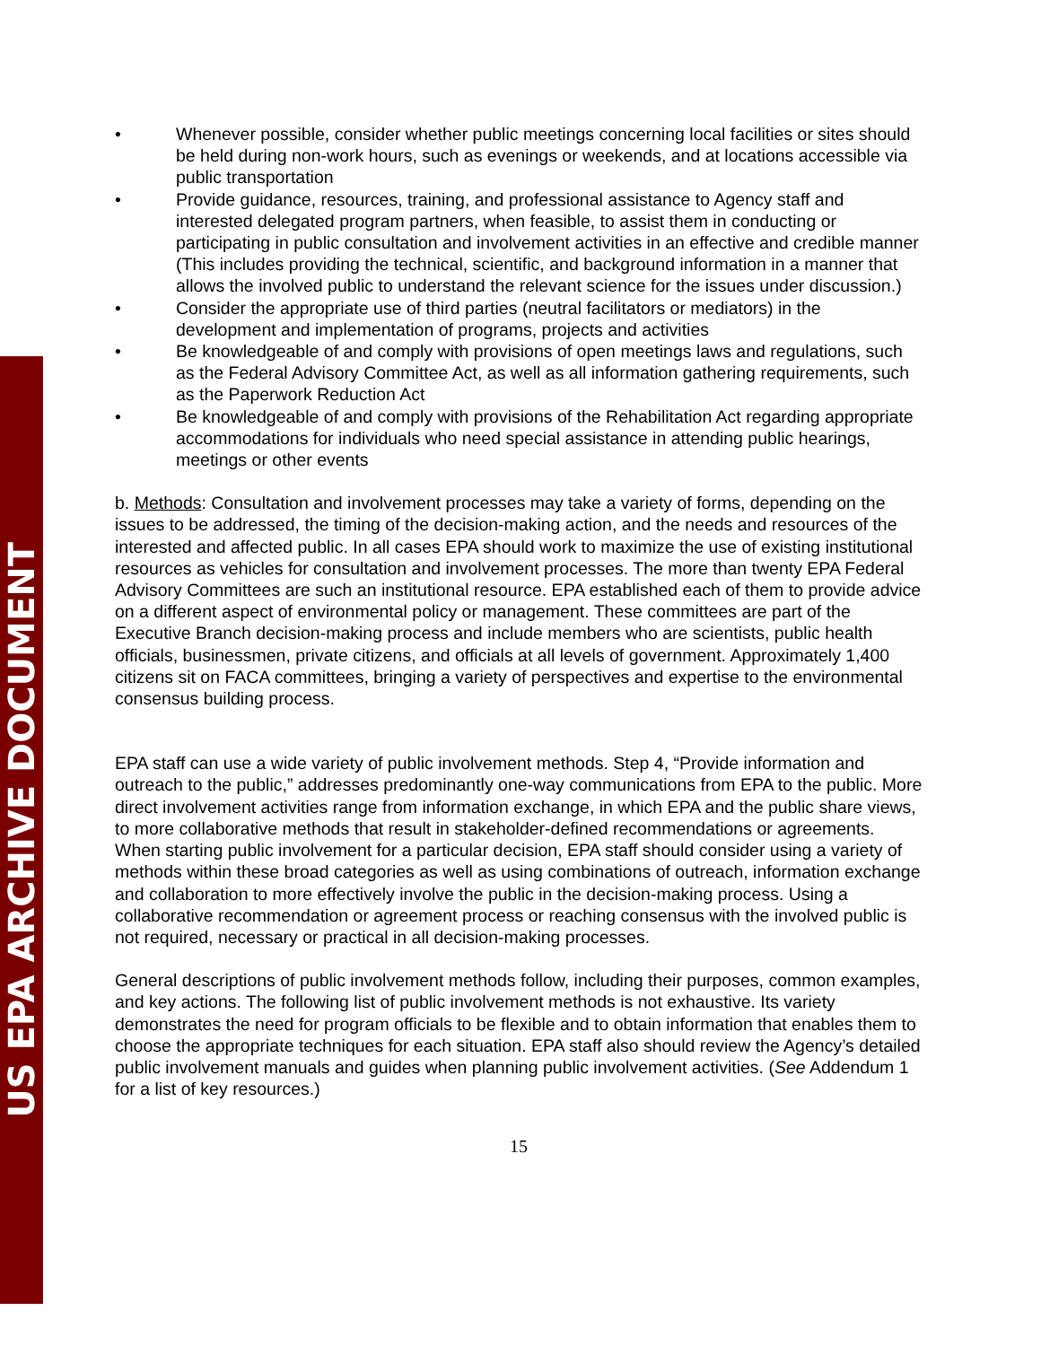US EPA ARCHIVE DOCUMENT
• Whenever possible, consider whether public meetings concerning local facilities or sites should be held during non-work hours, such as evenings or weekends, and at locations accessible via public transportation
• Provide guidance, resources, training, and professional assistance to Agency staff and interested delegated program partners, when feasible, to assist them in conducting or participating in public consultation and involvement activities in an effective and credible manner (This includes providing the technical, scientific, and background information in a manner that allows the involved public to understand the relevant science for the issues under discussion.)
• Consider the appropriate use of third parties (neutral facilitators or mediators) in the development and implementation of programs, projects and activities
• Be knowledgeable of and comply with provisions of open meetings laws and regulations, such as the Federal Advisory Committee Act, as well as all information gathering requirements, such as the Paperwork Reduction Act
• Be knowledgeable of and comply with provisions of the Rehabilitation Act regarding appropriate accommodations for individuals who need special assistance in attending public hearings, meetings or other events
b. Methods: Consultation and involvement processes may take a variety of forms, depending on the issues to be addressed, the timing of the decision-making action, and the needs and resources of the interested and affected public. In all cases EPA should work to maximize the use of existing institutional resources as vehicles for consultation and involvement processes. The more than twenty EPA Federal Advisory Committees are such an institutional resource. EPA established each of them to provide advice on a different aspect of environmental policy or management. These committees are part of the Executive Branch decision-making process and include members who are scientists, public health officials, businessmen, private citizens, and officials at all levels of government. Approximately 1,400 citizens sit on FACA committees, bringing a variety of perspectives and expertise to the environmental consensus building process.
EPA staff can use a wide variety of public involvement methods. Step 4, “Provide information and outreach to the public,” addresses predominantly one-way communications from EPA to the public. More direct involvement activities range from information exchange, in which EPA and the public share views, to more collaborative methods that result in stakeholder-defined recommendations or agreements. When starting public involvement for a particular decision, EPA staff should consider using a variety of methods within these broad categories as well as using combinations of outreach, information exchange and collaboration to more effectively involve the public in the decision-making process. Using a collaborative recommendation or agreement process or reaching consensus with the involved public is not required, necessary or practical in all decision-making processes.
General descriptions of public involvement methods follow, including their purposes, common examples, and key actions. The following list of public involvement methods is not exhaustive. Its variety demonstrates the need for program officials to be flexible and to obtain information that enables them to choose the appropriate techniques for each situation. EPA staff also should review the Agency’s detailed public involvement manuals and guides when planning public involvement activities. (See Addendum 1 for a list of key resources.)
15